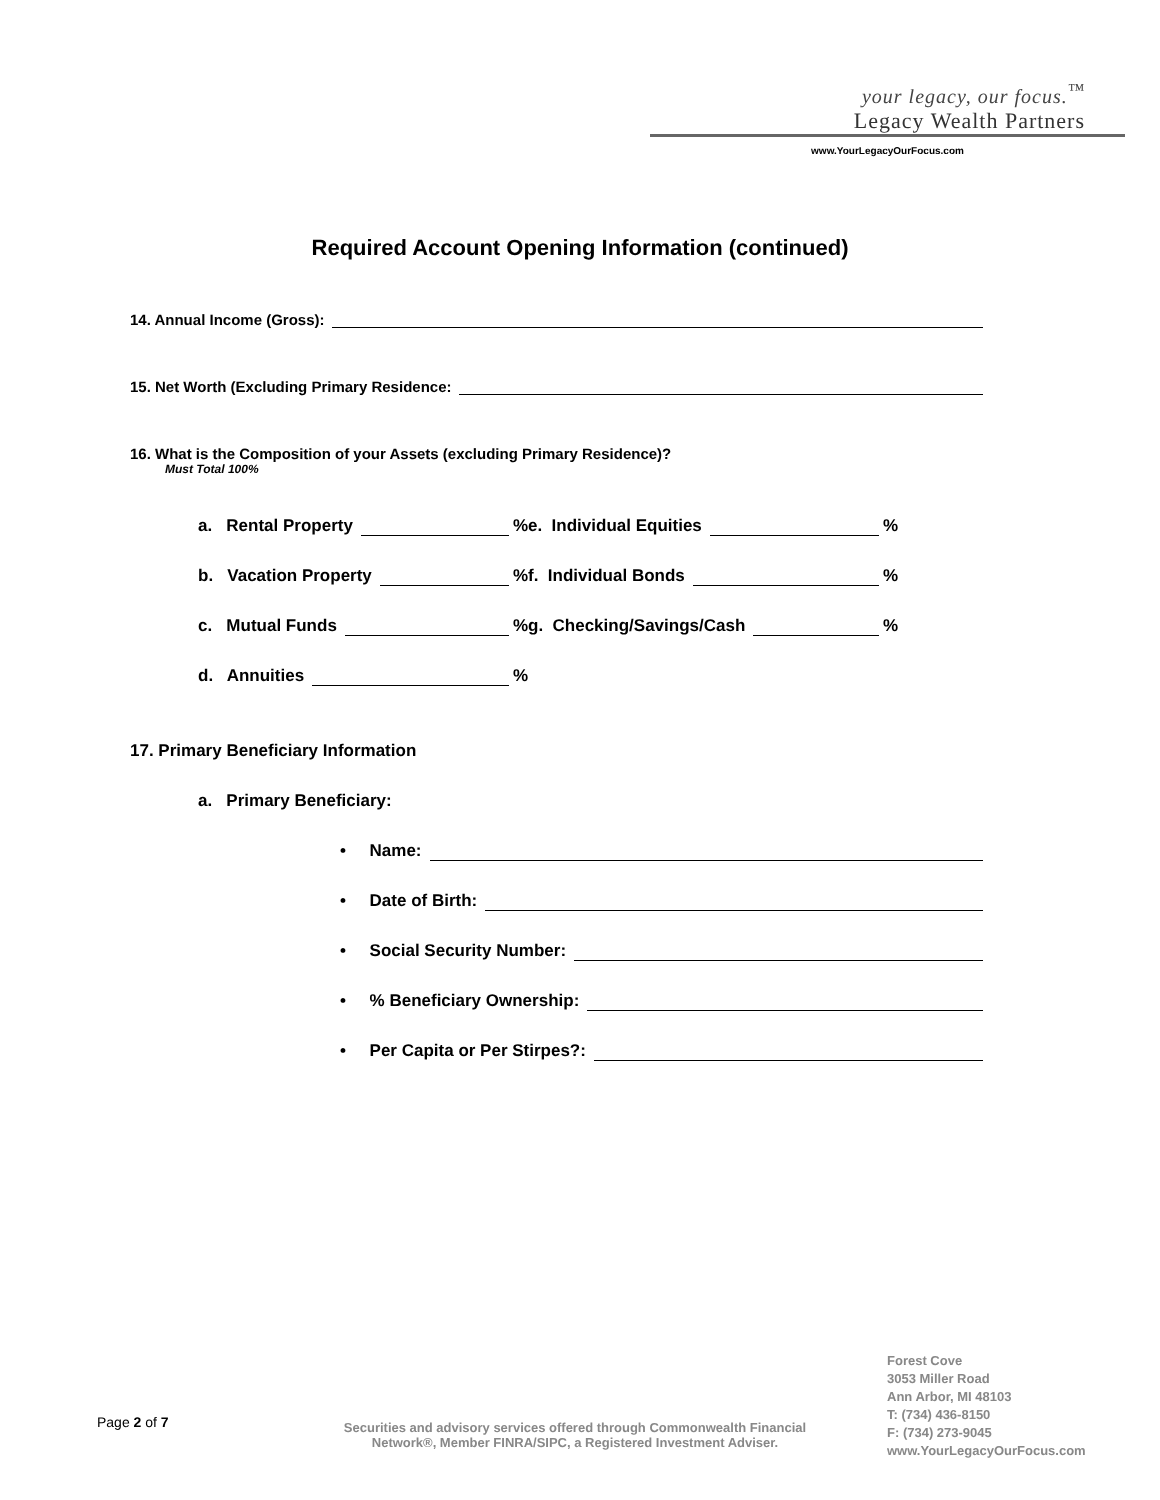your legacy, our focus.<sup>™</sup>
Legacy Wealth Partners
www.YourLegacyOurFocus.com
Required Account Opening Information (continued)
14. Annual Income (Gross):
15. Net Worth (Excluding Primary Residence:
16. What is the Composition of your Assets (excluding Primary Residence)?
Must Total 100%
a. Rental Property %
e. Individual Equities %
b. Vacation Property %
f. Individual Bonds %
c. Mutual Funds %
g. Checking/Savings/Cash %
d. Annuities %
17. Primary Beneficiary Information
a. Primary Beneficiary:
• Name:
• Date of Birth:
• Social Security Number:
• % Beneficiary Ownership:
• Per Capita or Per Stirpes?:
Page 2 of 7
Securities and advisory services offered through Commonwealth Financial Network®, Member FINRA/SIPC, a Registered Investment Adviser.
Forest Cove
3053 Miller Road
Ann Arbor, MI 48103
T: (734) 436-8150
F: (734) 273-9045
www.YourLegacyOurFocus.com